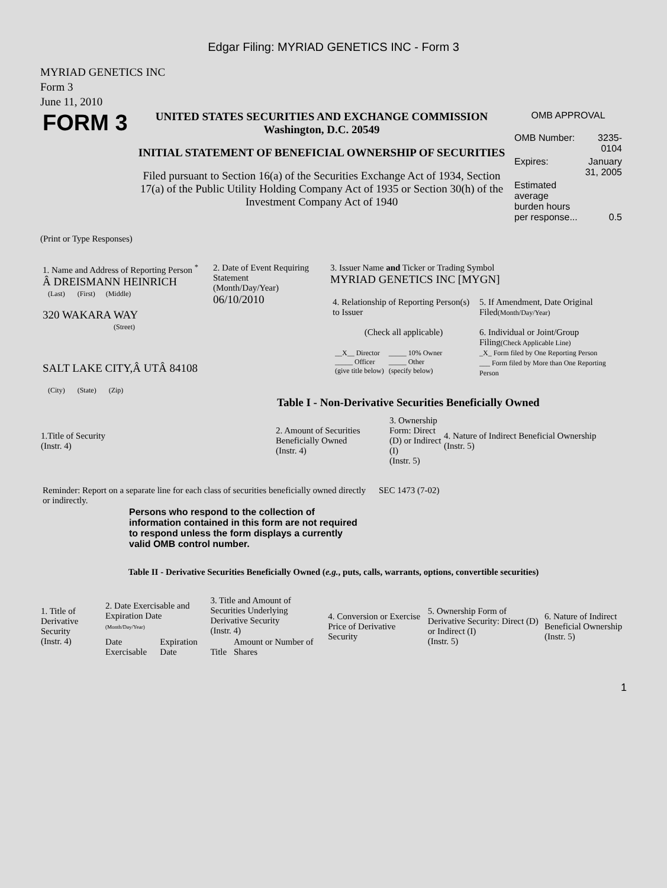Edgar Filing: MYRIAD GENETICS INC - Form 3
MYRIAD GENETICS INC
Form 3
June 11, 2010
| FORM 3 | UNITED STATES SECURITIES AND EXCHANGE COMMISSION Washington, D.C. 20549 INITIAL STATEMENT OF BENEFICIAL OWNERSHIP OF SECURITIES Filed pursuant to Section 16(a) of the Securities Exchange Act of 1934, Section 17(a) of the Public Utility Holding Company Act of 1935 or Section 30(h) of the Investment Company Act of 1940 | OMB APPROVAL / OMB Number: / 3235-0104 / / Expires: / January 31, 2005 / / Estimated average burden hours per response... / 0.5 / |
(Print or Type Responses)
| 1. Name and Address of Reporting Person <sup>*</sup> Â DREISMANN HEINRICH (Last) (First) (Middle) 320 WAKARA WAY (Street) SALT LAKE CITY,Â UTÂ 84108 (City) (State) (Zip) | 2. Date of Event Requiring Statement (Month/Day/Year) 06/10/2010 | 3. Issuer Name and Ticker or Trading Symbol MYRIAD GENETICS INC [MYGN] / 4. Relationship of Reporting Person(s) to Issuer (Check all applicable) / __X__ Director _____ Officer (give title below) / _____ 10% Owner _____ Other (specify below) / / 5. If Amendment, Date Original Filed (Month/Day/Year) 6. Individual or Joint/Group Filing (Check Applicable Line) _X_ Form filed by One Reporting Person ___ Form filed by More than One Reporting Person / |
Table I - Non-Derivative Securities Beneficially Owned
| 1.Title of Security (Instr. 4) | 2. Amount of Securities Beneficially Owned (Instr. 4) | 3. Ownership Form: Direct (D) or Indirect (I) (Instr. 5) | 4. Nature of Indirect Beneficial Ownership (Instr. 5) |
| --- | --- | --- | --- |
| Reminder: Report on a separate line for each class of securities beneficially owned directly or indirectly. | SEC 1473 (7-02) |
Persons who respond to the collection of information contained in this form are not required to respond unless the form displays a currently valid OMB control number.
Table II - Derivative Securities Beneficially Owned (e.g., puts, calls, warrants, options, convertible securities)
| 1. Title of Derivative Security (Instr. 4) | 2. Date Exercisable and Expiration Date (Month/Day/Year) | | 3. Title and Amount of Securities Underlying Derivative Security (Instr. 4) | | 4. Conversion or Exercise Price of Derivative Security | 5. Ownership Form of Derivative Security: Direct (D) or Indirect (I) (Instr. 5) | 6. Nature of Indirect Beneficial Ownership (Instr. 5) |
| --- | --- | --- | --- | --- | --- | --- | --- |
| | Date Exercisable | Expiration Date | Title | Amount or Number of Shares | | | |
1